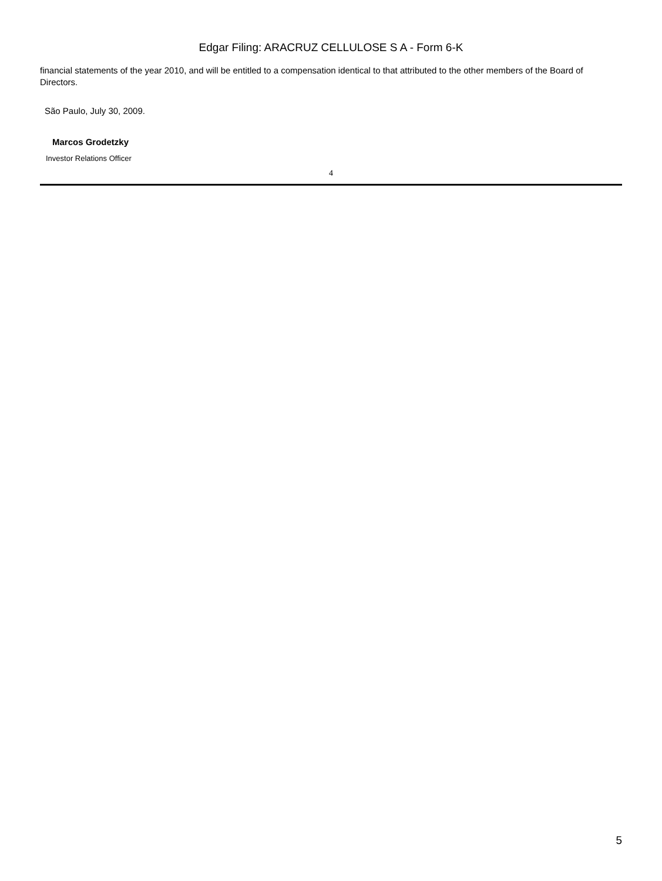Edgar Filing: ARACRUZ CELLULOSE S A - Form 6-K
financial statements of the year 2010, and will be entitled to a compensation identical to that attributed to the other members of the Board of Directors.
São Paulo, July 30, 2009.
Marcos Grodetzky
Investor Relations Officer
4
5